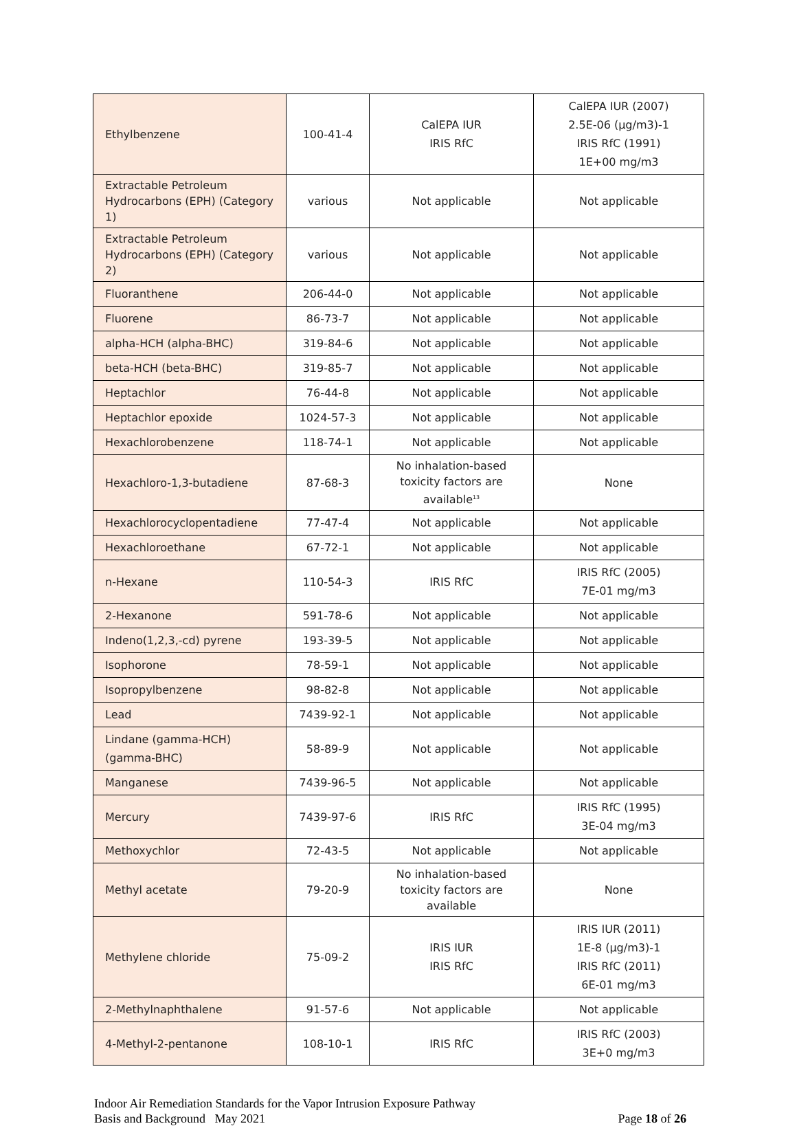| Ethylbenzene | 100-41-4 | CalEPA IUR IRIS RfC | CalEPA IUR (2007) 2.5E-06 (µg/m3)-1 IRIS RfC (1991) 1E+00 mg/m3 |
| Extractable Petroleum Hydrocarbons (EPH) (Category 1) | various | Not applicable | Not applicable |
| Extractable Petroleum Hydrocarbons (EPH) (Category 2) | various | Not applicable | Not applicable |
| Fluoranthene | 206-44-0 | Not applicable | Not applicable |
| Fluorene | 86-73-7 | Not applicable | Not applicable |
| alpha-HCH (alpha-BHC) | 319-84-6 | Not applicable | Not applicable |
| beta-HCH (beta-BHC) | 319-85-7 | Not applicable | Not applicable |
| Heptachlor | 76-44-8 | Not applicable | Not applicable |
| Heptachlor epoxide | 1024-57-3 | Not applicable | Not applicable |
| Hexachlorobenzene | 118-74-1 | Not applicable | Not applicable |
| Hexachloro-1,3-butadiene | 87-68-3 | No inhalation-based toxicity factors are available<sup>13</sup> | None |
| Hexachlorocyclopentadiene | 77-47-4 | Not applicable | Not applicable |
| Hexachloroethane | 67-72-1 | Not applicable | Not applicable |
| n-Hexane | 110-54-3 | IRIS RfC | IRIS RfC (2005) 7E-01 mg/m3 |
| 2-Hexanone | 591-78-6 | Not applicable | Not applicable |
| Indeno(1,2,3,-cd) pyrene | 193-39-5 | Not applicable | Not applicable |
| Isophorone | 78-59-1 | Not applicable | Not applicable |
| Isopropylbenzene | 98-82-8 | Not applicable | Not applicable |
| Lead | 7439-92-1 | Not applicable | Not applicable |
| Lindane (gamma-HCH) (gamma-BHC) | 58-89-9 | Not applicable | Not applicable |
| Manganese | 7439-96-5 | Not applicable | Not applicable |
| Mercury | 7439-97-6 | IRIS RfC | IRIS RfC (1995) 3E-04 mg/m3 |
| Methoxychlor | 72-43-5 | Not applicable | Not applicable |
| Methyl acetate | 79-20-9 | No inhalation-based toxicity factors are available | None |
| Methylene chloride | 75-09-2 | IRIS IUR IRIS RfC | IRIS IUR (2011) 1E-8 (µg/m3)-1 IRIS RfC (2011) 6E-01 mg/m3 |
| 2-Methylnaphthalene | 91-57-6 | Not applicable | Not applicable |
| 4-Methyl-2-pentanone | 108-10-1 | IRIS RfC | IRIS RfC (2003) 3E+0 mg/m3 |
Indoor Air Remediation Standards for the Vapor Intrusion Exposure Pathway
Basis and Background May 2021
Page 18 of 26